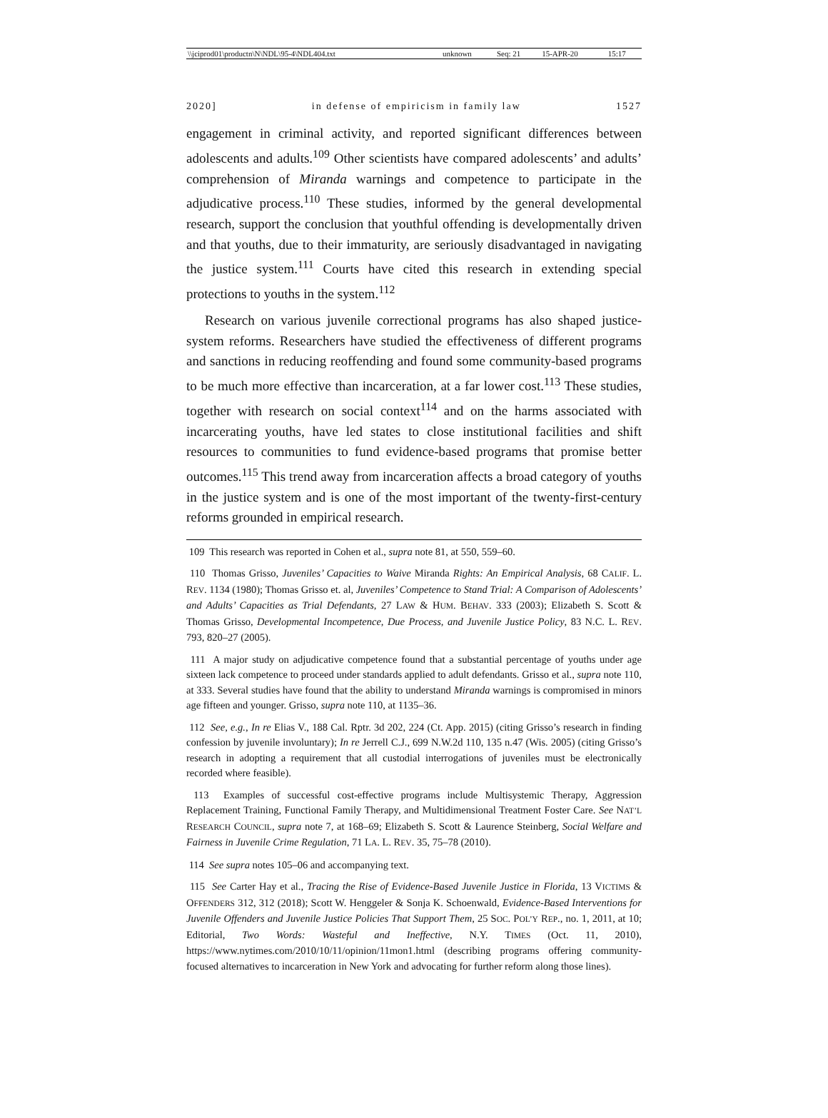| \\jciprod01\productn\N\NDL\95-4\NDL404.txt | unknown | Seq: 21 | 15-APR-20 | 15:17 |
2020] in defense of empiricism in family law 1527
engagement in criminal activity, and reported significant differences between adolescents and adults.<sup>109</sup> Other scientists have compared adolescents’ and adults’ comprehension of Miranda warnings and competence to participate in the adjudicative process.<sup>110</sup> These studies, informed by the general developmental research, support the conclusion that youthful offending is developmentally driven and that youths, due to their immaturity, are seriously disadvantaged in navigating the justice system.<sup>111</sup> Courts have cited this research in extending special protections to youths in the system.<sup>112</sup>
Research on various juvenile correctional programs has also shaped justice-system reforms. Researchers have studied the effectiveness of different programs and sanctions in reducing reoffending and found some community-based programs to be much more effective than incarceration, at a far lower cost.<sup>113</sup> These studies, together with research on social context<sup>114</sup> and on the harms associated with incarcerating youths, have led states to close institutional facilities and shift resources to communities to fund evidence-based programs that promise better outcomes.<sup>115</sup> This trend away from incarceration affects a broad category of youths in the justice system and is one of the most important of the twenty-first-century reforms grounded in empirical research.
109 This research was reported in Cohen et al., supra note 81, at 550, 559–60.
110 Thomas Grisso, Juveniles’ Capacities to Waive Miranda Rights: An Empirical Analysis, 68 CALIF. L. REV. 1134 (1980); Thomas Grisso et. al, Juveniles’ Competence to Stand Trial: A Comparison of Adolescents’ and Adults’ Capacities as Trial Defendants, 27 LAW & HUM. BEHAV. 333 (2003); Elizabeth S. Scott & Thomas Grisso, Developmental Incompetence, Due Process, and Juvenile Justice Policy, 83 N.C. L. REV. 793, 820–27 (2005).
111 A major study on adjudicative competence found that a substantial percentage of youths under age sixteen lack competence to proceed under standards applied to adult defendants. Grisso et al., supra note 110, at 333. Several studies have found that the ability to understand Miranda warnings is compromised in minors age fifteen and younger. Grisso, supra note 110, at 1135–36.
112 See, e.g., In re Elias V., 188 Cal. Rptr. 3d 202, 224 (Ct. App. 2015) (citing Grisso’s research in finding confession by juvenile involuntary); In re Jerrell C.J., 699 N.W.2d 110, 135 n.47 (Wis. 2005) (citing Grisso’s research in adopting a requirement that all custodial interrogations of juveniles must be electronically recorded where feasible).
113 Examples of successful cost-effective programs include Multisystemic Therapy, Aggression Replacement Training, Functional Family Therapy, and Multidimensional Treatment Foster Care. See NAT’L RESEARCH COUNCIL, supra note 7, at 168–69; Elizabeth S. Scott & Laurence Steinberg, Social Welfare and Fairness in Juvenile Crime Regulation, 71 LA. L. REV. 35, 75–78 (2010).
114 See supra notes 105–06 and accompanying text.
115 See Carter Hay et al., Tracing the Rise of Evidence-Based Juvenile Justice in Florida, 13 VICTIMS & OFFENDERS 312, 312 (2018); Scott W. Henggeler & Sonja K. Schoenwald, Evidence-Based Interventions for Juvenile Offenders and Juvenile Justice Policies That Support Them, 25 SOC. POL’Y REP., no. 1, 2011, at 10; Editorial, Two Words: Wasteful and Ineffective, N.Y. TIMES (Oct. 11, 2010), https://www.nytimes.com/2010/10/11/opinion/11mon1.html (describing programs offering community-focused alternatives to incarceration in New York and advocating for further reform along those lines).